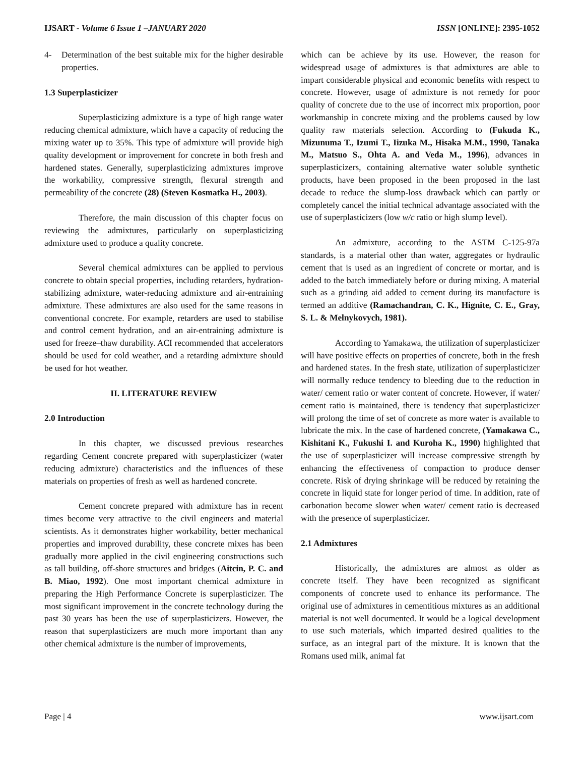IJSART - Volume 6 Issue 1 –JANUARY 2020 ISSN [ONLINE]: 2395-1052
4- Determination of the best suitable mix for the higher desirable properties.
1.3 Superplasticizer
Superplasticizing admixture is a type of high range water reducing chemical admixture, which have a capacity of reducing the mixing water up to 35%. This type of admixture will provide high quality development or improvement for concrete in both fresh and hardened states. Generally, superplasticizing admixtures improve the workability, compressive strength, flexural strength and permeability of the concrete (28) (Steven Kosmatka H., 2003).
Therefore, the main discussion of this chapter focus on reviewing the admixtures, particularly on superplasticizing admixture used to produce a quality concrete.
Several chemical admixtures can be applied to pervious concrete to obtain special properties, including retarders, hydration-stabilizing admixture, water-reducing admixture and air-entraining admixture. These admixtures are also used for the same reasons in conventional concrete. For example, retarders are used to stabilise and control cement hydration, and an air-entraining admixture is used for freeze–thaw durability. ACI recommended that accelerators should be used for cold weather, and a retarding admixture should be used for hot weather.
II. LITERATURE REVIEW
2.0 Introduction
In this chapter, we discussed previous researches regarding Cement concrete prepared with superplasticizer (water reducing admixture) characteristics and the influences of these materials on properties of fresh as well as hardened concrete.
Cement concrete prepared with admixture has in recent times become very attractive to the civil engineers and material scientists. As it demonstrates higher workability, better mechanical properties and improved durability, these concrete mixes has been gradually more applied in the civil engineering constructions such as tall building, off-shore structures and bridges (Aitcin, P. C. and B. Miao, 1992). One most important chemical admixture in preparing the High Performance Concrete is superplasticizer. The most significant improvement in the concrete technology during the past 30 years has been the use of superplasticizers. However, the reason that superplasticizers are much more important than any other chemical admixture is the number of improvements,
which can be achieve by its use. However, the reason for widespread usage of admixtures is that admixtures are able to impart considerable physical and economic benefits with respect to concrete. However, usage of admixture is not remedy for poor quality of concrete due to the use of incorrect mix proportion, poor workmanship in concrete mixing and the problems caused by low quality raw materials selection. According to (Fukuda K., Mizunuma T., Izumi T., Iizuka M., Hisaka M.M., 1990, Tanaka M., Matsuo S., Ohta A. and Veda M., 1996), advances in superplasticizers, containing alternative water soluble synthetic products, have been proposed in the been proposed in the last decade to reduce the slump-loss drawback which can partly or completely cancel the initial technical advantage associated with the use of superplasticizers (low w/c ratio or high slump level).
An admixture, according to the ASTM C-125-97a standards, is a material other than water, aggregates or hydraulic cement that is used as an ingredient of concrete or mortar, and is added to the batch immediately before or during mixing. A material such as a grinding aid added to cement during its manufacture is termed an additive (Ramachandran, C. K., Hignite, C. E., Gray, S. L. & Melnykovych, 1981).
According to Yamakawa, the utilization of superplasticizer will have positive effects on properties of concrete, both in the fresh and hardened states. In the fresh state, utilization of superplasticizer will normally reduce tendency to bleeding due to the reduction in water/ cement ratio or water content of concrete. However, if water/ cement ratio is maintained, there is tendency that superplasticizer will prolong the time of set of concrete as more water is available to lubricate the mix. In the case of hardened concrete, (Yamakawa C., Kishitani K., Fukushi I. and Kuroha K., 1990) highlighted that the use of superplasticizer will increase compressive strength by enhancing the effectiveness of compaction to produce denser concrete. Risk of drying shrinkage will be reduced by retaining the concrete in liquid state for longer period of time. In addition, rate of carbonation become slower when water/ cement ratio is decreased with the presence of superplasticizer.
2.1 Admixtures
Historically, the admixtures are almost as older as concrete itself. They have been recognized as significant components of concrete used to enhance its performance. The original use of admixtures in cementitious mixtures as an additional material is not well documented. It would be a logical development to use such materials, which imparted desired qualities to the surface, as an integral part of the mixture. It is known that the Romans used milk, animal fat
Page | 4 www.ijsart.com